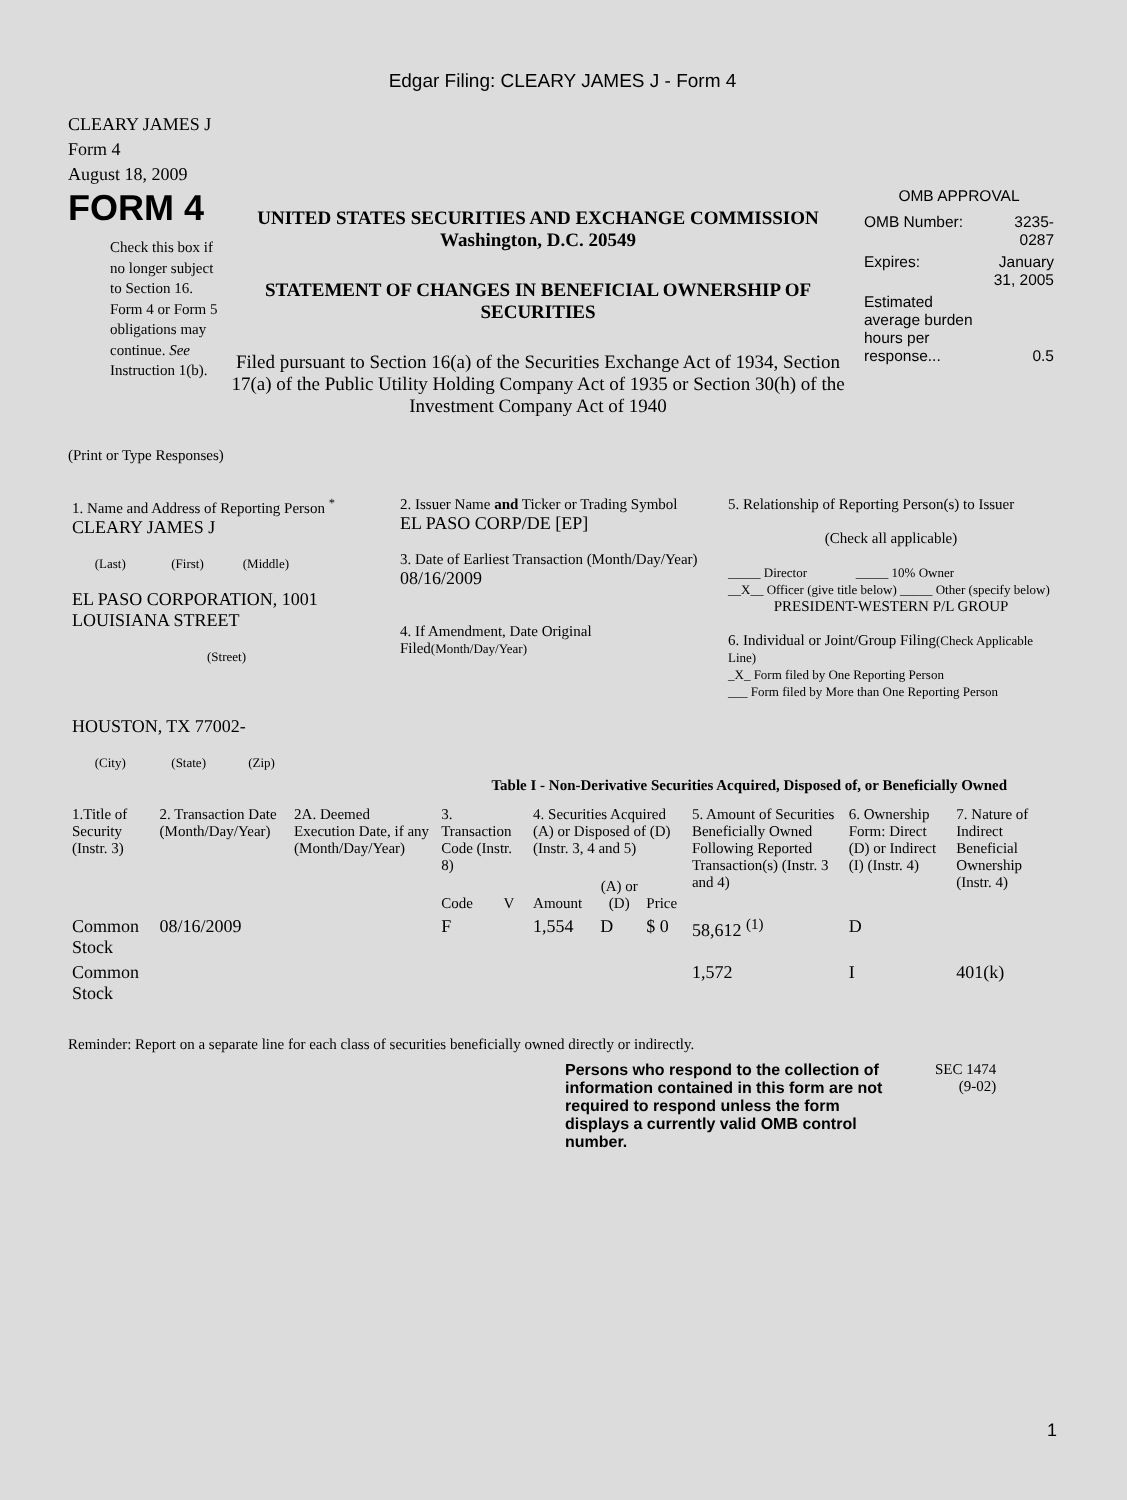Edgar Filing: CLEARY JAMES J - Form 4
CLEARY JAMES J
Form 4
August 18, 2009
FORM 4
Check this box if no longer subject to Section 16. Form 4 or Form 5 obligations may continue. See Instruction 1(b).
UNITED STATES SECURITIES AND EXCHANGE COMMISSION
Washington, D.C. 20549
STATEMENT OF CHANGES IN BENEFICIAL OWNERSHIP OF SECURITIES
Filed pursuant to Section 16(a) of the Securities Exchange Act of 1934, Section 17(a) of the Public Utility Holding Company Act of 1935 or Section 30(h) of the Investment Company Act of 1940
OMB APPROVAL
| OMB Number: | 3235-0287 |
| Expires: | January 31, 2005 |
| Estimated average burden hours per response... | 0.5 |
(Print or Type Responses)
| 1. Name and Address of Reporting Person <sup>*</sup> CLEARY JAMES J (Last) (First) (Middle) EL PASO CORPORATION, 1001 LOUISIANA STREET (Street) HOUSTON, TX 77002- (City) (State) (Zip) | 2. Issuer Name and Ticker or Trading Symbol EL PASO CORP/DE [EP] 3. Date of Earliest Transaction (Month/Day/Year) 08/16/2009 4. If Amendment, Date Original Filed (Month/Day/Year) | 5. Relationship of Reporting Person(s) to Issuer (Check all applicable) _____ Director _____ 10% Owner __X__ Officer (give title below) _____ Other (specify below) PRESIDENT-WESTERN P/L GROUP 6. Individual or Joint/Group Filing (Check Applicable Line) _X_ Form filed by One Reporting Person ___ Form filed by More than One Reporting Person |
Table I - Non-Derivative Securities Acquired, Disposed of, or Beneficially Owned
| 1.Title of Security (Instr. 3) | 2. Transaction Date (Month/Day/Year) | 2A. Deemed Execution Date, if any (Month/Day/Year) | 3. Transaction Code (Instr. 8) | | 4. Securities Acquired (A) or Disposed of (D) (Instr. 3, 4 and 5) | | | 5. Amount of Securities Beneficially Owned Following Reported Transaction(s) (Instr. 3 and 4) | 6. Ownership Form: Direct (D) or Indirect (I) (Instr. 4) | 7. Nature of Indirect Beneficial Ownership (Instr. 4) |
| --- | --- | --- | --- | --- | --- | --- | --- | --- | --- | --- |
| | | | Code | V | Amount | (A) or (D) | Price | | | |
| Common Stock | 08/16/2009 | | F | | 1,554 | D | $ 0 | 58,612 <sup>(1)</sup> | D | |
| Common Stock | | | | | | | | 1,572 | I | 401(k) |
Reminder: Report on a separate line for each class of securities beneficially owned directly or indirectly.
Persons who respond to the collection of information contained in this form are not required to respond unless the form displays a currently valid OMB control number.
SEC 1474
(9-02)
1